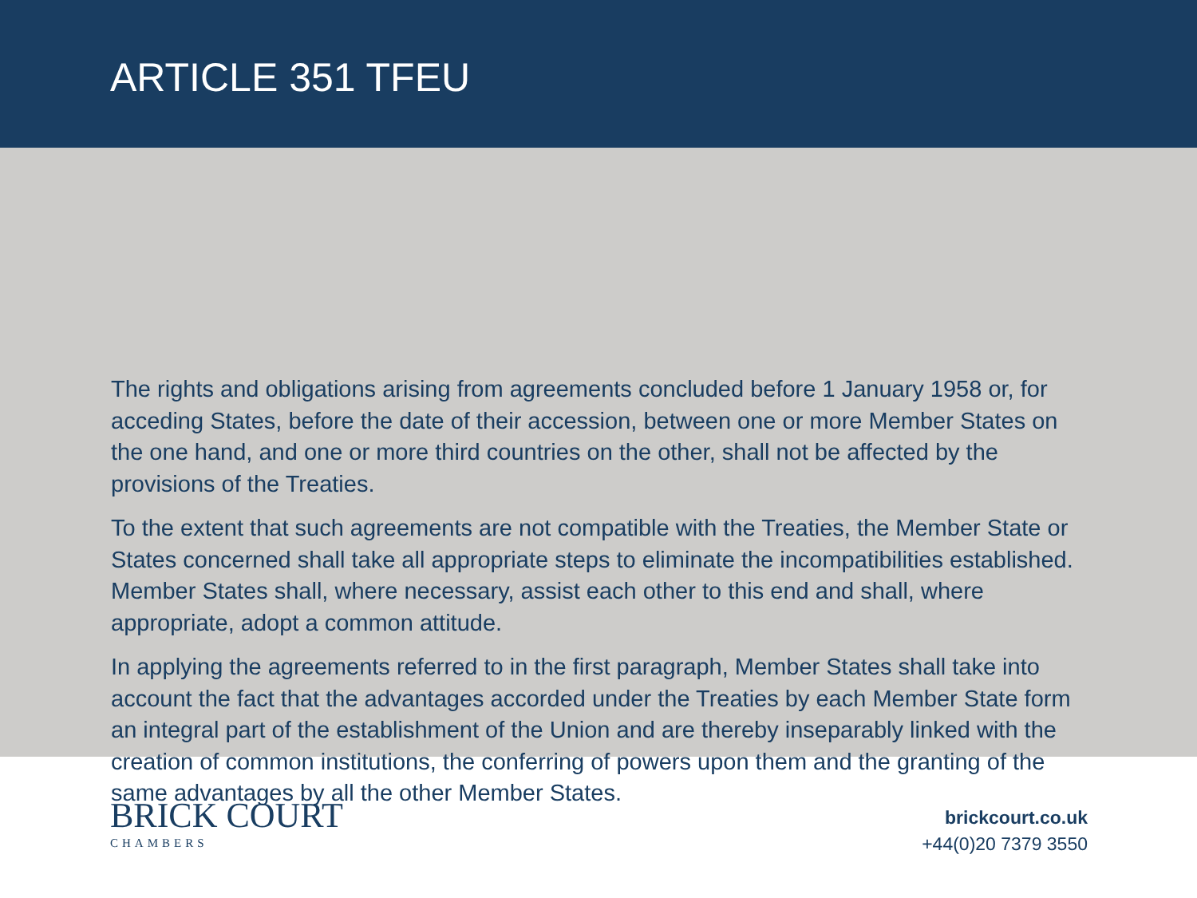ARTICLE 351 TFEU
The rights and obligations arising from agreements concluded before 1 January 1958 or, for acceding States, before the date of their accession, between one or more Member States on the one hand, and one or more third countries on the other, shall not be affected by the provisions of the Treaties.
To the extent that such agreements are not compatible with the Treaties, the Member State or States concerned shall take all appropriate steps to eliminate the incompatibilities established. Member States shall, where necessary, assist each other to this end and shall, where appropriate, adopt a common attitude.
In applying the agreements referred to in the first paragraph, Member States shall take into account the fact that the advantages accorded under the Treaties by each Member State form an integral part of the establishment of the Union and are thereby inseparably linked with the creation of common institutions, the conferring of powers upon them and the granting of the same advantages by all the other Member States.
BRICK COURT
CHAMBERS
brickcourt.co.uk
+44(0)20 7379 3550